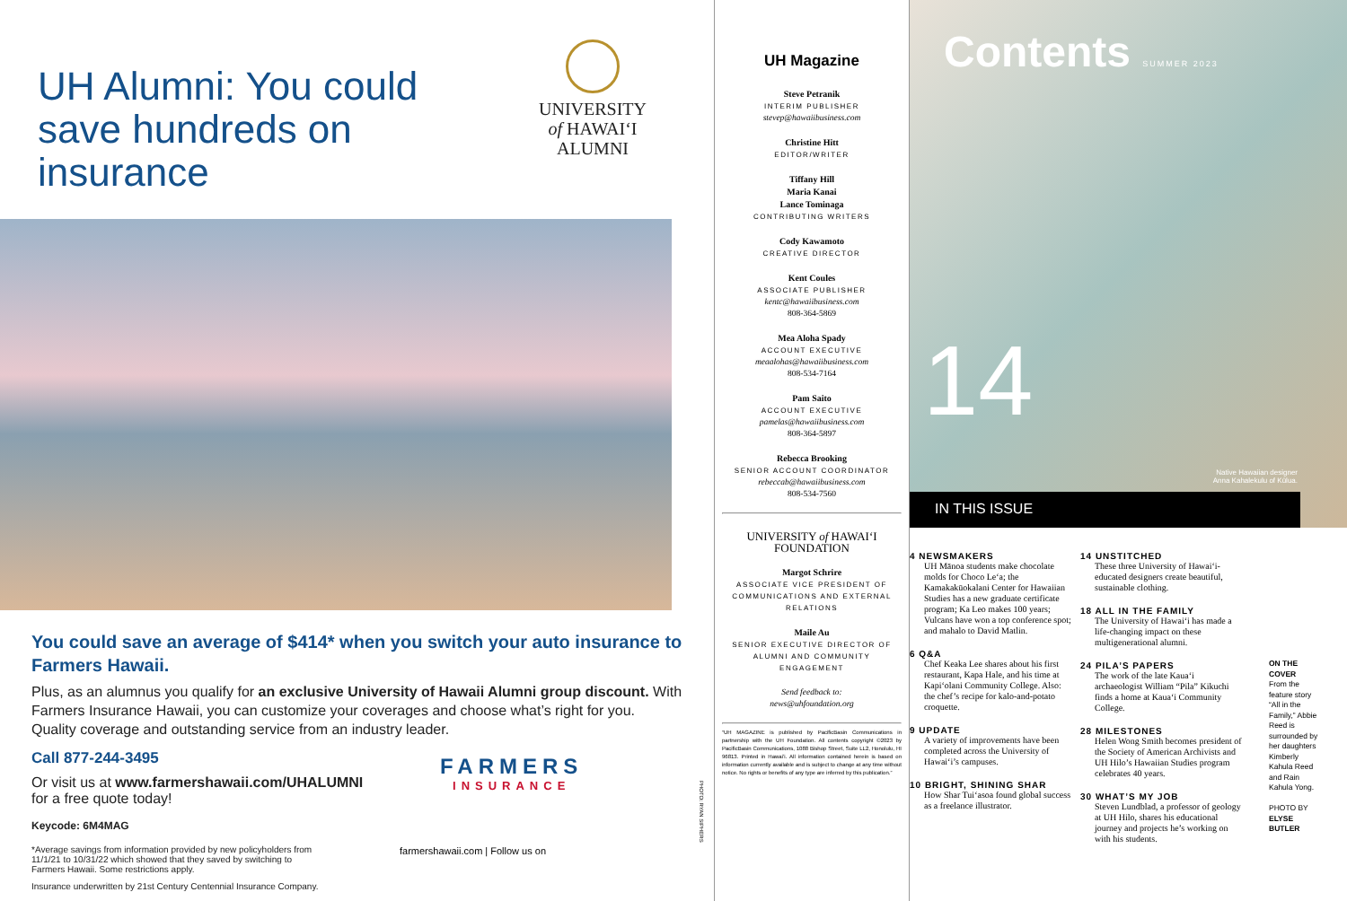UH Alumni: You could save hundreds on insurance
UNIVERSITY
of HAWAIʻI
ALUMNI
You could save an average of $414* when you switch your auto insurance to Farmers Hawaii.
Plus, as an alumnus you qualify for an exclusive University of Hawaii Alumni group discount. With Farmers Insurance Hawaii, you can customize your coverages and choose what’s right for you. Quality coverage and outstanding service from an industry leader.
Call 877-244-3495
Or visit us at www.farmershawaii.com/UHALUMNI
for a free quote today!
Keycode: 6M4MAG
*Average savings from information provided by new policyholders from 11/1/21 to 10/31/22 which showed that they saved by switching to Farmers Hawaii. Some restrictions apply.
Insurance underwritten by 21st Century Centennial Insurance Company.
FARMERS
INSURANCE
farmershawaii.com | Follow us on
PHOTO: RYAN SIPHERS
UH Magazine
Steve Petranik
INTERIM PUBLISHER
stevep@hawaiibusiness.com
Christine Hitt
EDITOR/WRITER
Tiffany Hill
Maria Kanai
Lance Tominaga
CONTRIBUTING WRITERS
Cody Kawamoto
CREATIVE DIRECTOR
Kent Coules
ASSOCIATE PUBLISHER
kentc@hawaiibusiness.com
808-364-5869
Mea Aloha Spady
ACCOUNT EXECUTIVE
meaalohas@hawaiibusiness.com
808-534-7164
Pam Saito
ACCOUNT EXECUTIVE
pamelas@hawaiibusiness.com
808-364-5897
Rebecca Brooking
SENIOR ACCOUNT COORDINATOR
rebeccab@hawaiibusiness.com
808-534-7560
UNIVERSITY of HAWAIʻI
FOUNDATION
Margot Schrire
ASSOCIATE VICE PRESIDENT OF COMMUNICATIONS AND EXTERNAL RELATIONS
Maile Au
SENIOR EXECUTIVE DIRECTOR OF ALUMNI AND COMMUNITY ENGAGEMENT
Send feedback to:
news@uhfoundation.org
“UH MAGAZINE is published by PacificBasin Communications in partnership with the UH Foundation. All contents copyright ©2023 by PacificBasin Communications, 1088 Bishop Street, Suite LL2, Honolulu, HI 96813. Printed in Hawaiʻi. All information contained herein is based on information currently available and is subject to change at any time without notice. No rights or benefits of any type are inferred by this publication.”
Contents SUMMER 2023
Native Hawaiian designer
Anna Kahalekulu of Kūlua.
14
IN THIS ISSUE
4 NEWSMAKERS
UH Mānoa students make chocolate molds for Choco Leʻa; the Kamakakūokalani Center for Hawaiian Studies has a new graduate certificate program; Ka Leo makes 100 years; Vulcans have won a top conference spot; and mahalo to David Matlin.
6 Q&A
Chef Keaka Lee shares about his first restaurant, Kapa Hale, and his time at Kapiʻolani Community College. Also: the chef’s recipe for kalo-and-potato croquette.
9 UPDATE
A variety of improvements have been completed across the University of Hawaiʻi’s campuses.
10 BRIGHT, SHINING SHAR
How Shar Tuiʻasoa found global success as a freelance illustrator.
14 UNSTITCHED
These three University of Hawaiʻi-educated designers create beautiful, sustainable clothing.
18 ALL IN THE FAMILY
The University of Hawaiʻi has made a life-changing impact on these multigenerational alumni.
24 PILA’S PAPERS
The work of the late Kauaʻi archaeologist William “Pila” Kikuchi finds a home at Kauaʻi Community College.
28 MILESTONES
Helen Wong Smith becomes president of the Society of American Archivists and UH Hilo’s Hawaiian Studies program celebrates 40 years.
30 WHAT’S MY JOB
Steven Lundblad, a professor of geology at UH Hilo, shares his educational journey and projects he’s working on with his students.
ON THE COVER
From the feature story “All in the Family,” Abbie Reed is surrounded by her daughters Kimberly Kahula Reed and Rain Kahula Yong.
PHOTO BY ELYSE BUTLER